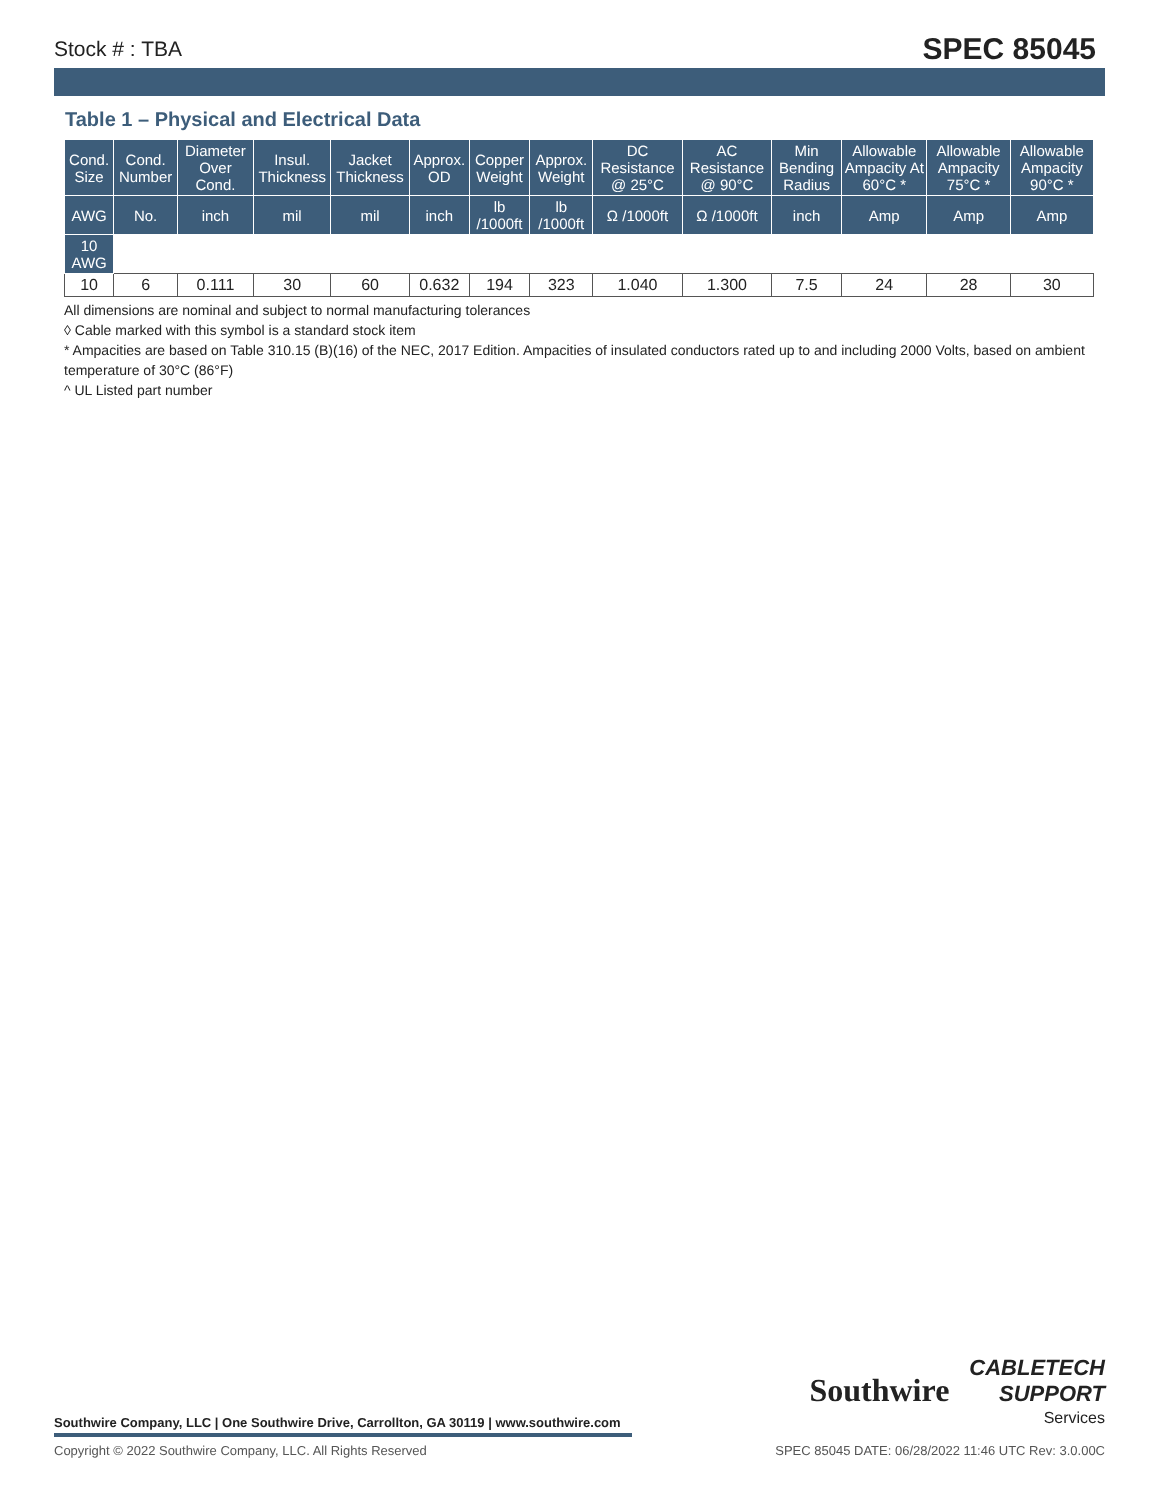Stock # : TBA SPEC 85045
Table 1 – Physical and Electrical Data
| Cond. Size | Cond. Number | Diameter Over Cond. | Insul. Thickness | Jacket Thickness | Approx. OD | Copper Weight | Approx. Weight | DC Resistance @ 25°C | AC Resistance @ 90°C | Min Bending Radius | Allowable Ampacity At 60°C * | Allowable Ampacity 75°C * | Allowable Ampacity 90°C * |
| --- | --- | --- | --- | --- | --- | --- | --- | --- | --- | --- | --- | --- | --- |
| AWG | No. | inch | mil | mil | inch | lb /1000ft | lb /1000ft | Ω /1000ft | Ω /1000ft | inch | Amp | Amp | Amp |
| 10 AWG | | | | | | | | | | | | | |
| 10 | 6 | 0.111 | 30 | 60 | 0.632 | 194 | 323 | 1.040 | 1.300 | 7.5 | 24 | 28 | 30 |
All dimensions are nominal and subject to normal manufacturing tolerances
◊ Cable marked with this symbol is a standard stock item
* Ampacities are based on Table 310.15 (B)(16) of the NEC, 2017 Edition. Ampacities of insulated conductors rated up to and including 2000 Volts, based on ambient temperature of 30°C (86°F)
^ UL Listed part number
Southwire Company, LLC | One Southwire Drive, Carrollton, GA 30119 | www.southwire.com
Southwire CABLETECH
SUPPORT
Services
Copyright © 2022 Southwire Company, LLC. All Rights Reserved SPEC 85045 DATE: 06/28/2022 11:46 UTC Rev: 3.0.00C